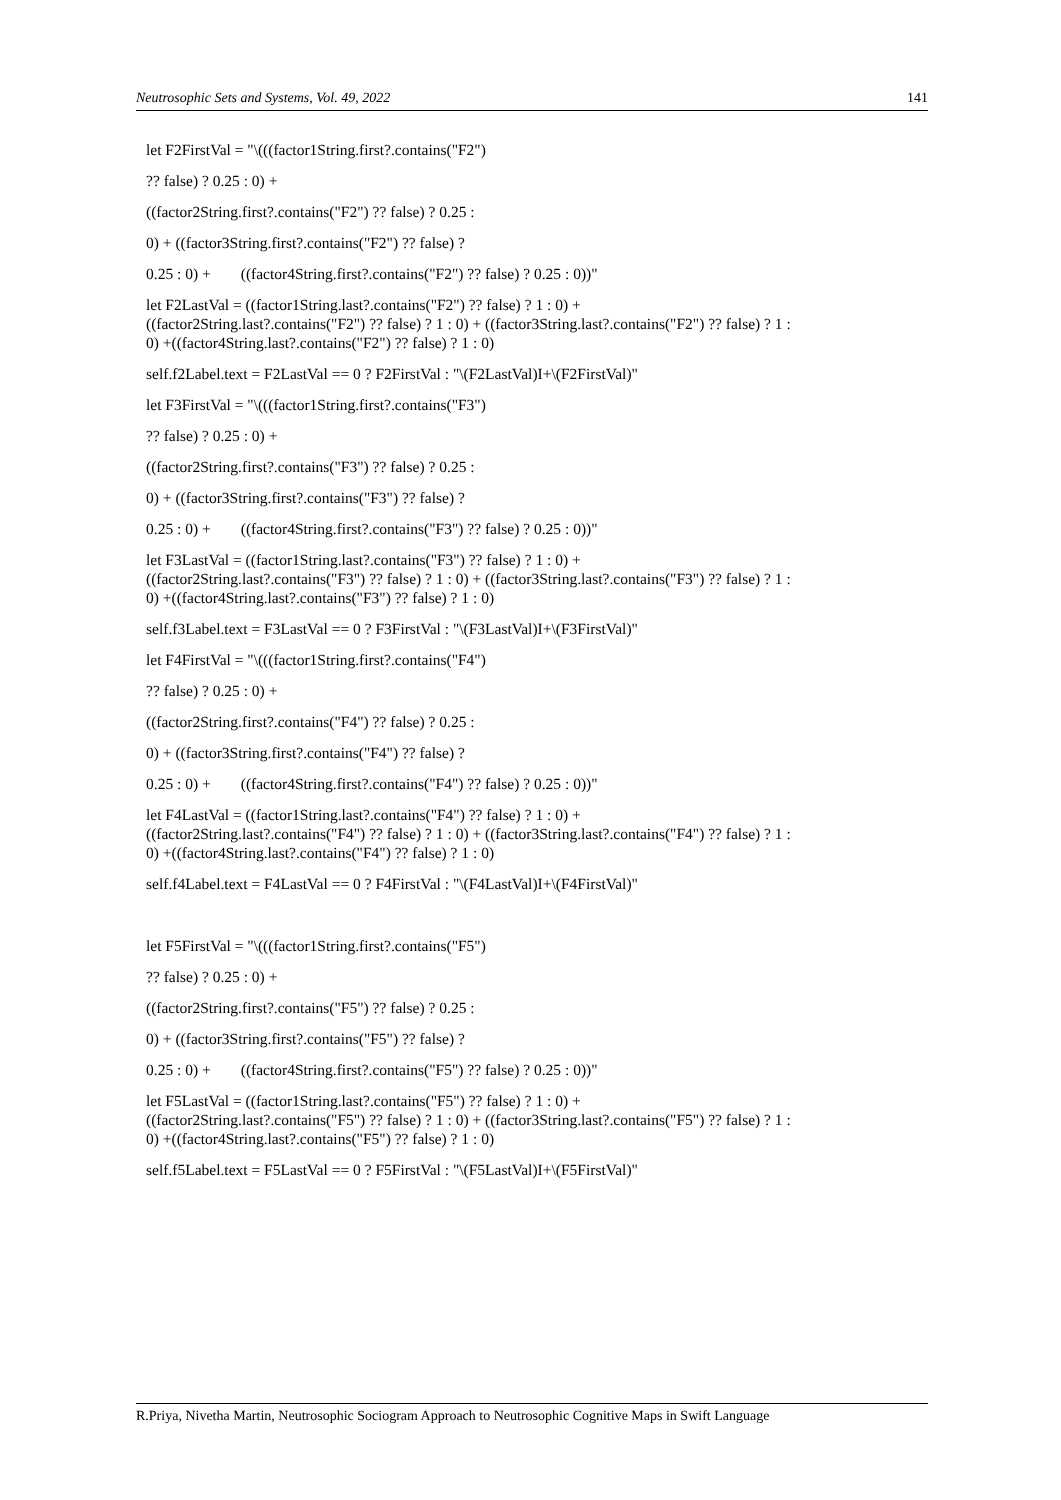Neutrosophic Sets and Systems, Vol. 49, 2022 141
let F2FirstVal = "\(((factor1String.first?.contains("F2")
?? false) ? 0.25 : 0) +
((factor2String.first?.contains("F2") ?? false) ? 0.25 :
0) + ((factor3String.first?.contains("F2") ?? false) ?
0.25 : 0) + ((factor4String.first?.contains("F2") ?? false) ? 0.25 : 0))"
let F2LastVal = ((factor1String.last?.contains("F2") ?? false) ? 1 : 0) +
((factor2String.last?.contains("F2") ?? false) ? 1 : 0) + ((factor3String.last?.contains("F2") ?? false) ? 1 :
0) +((factor4String.last?.contains("F2") ?? false) ? 1 : 0)
self.f2Label.text = F2LastVal == 0 ? F2FirstVal : "\(F2LastVal)I+\(F2FirstVal)"
let F3FirstVal = "\(((factor1String.first?.contains("F3")
?? false) ? 0.25 : 0) +
((factor2String.first?.contains("F3") ?? false) ? 0.25 :
0) + ((factor3String.first?.contains("F3") ?? false) ?
0.25 : 0) + ((factor4String.first?.contains("F3") ?? false) ? 0.25 : 0))"
let F3LastVal = ((factor1String.last?.contains("F3") ?? false) ? 1 : 0) +
((factor2String.last?.contains("F3") ?? false) ? 1 : 0) + ((factor3String.last?.contains("F3") ?? false) ? 1 :
0) +((factor4String.last?.contains("F3") ?? false) ? 1 : 0)
self.f3Label.text = F3LastVal == 0 ? F3FirstVal : "\(F3LastVal)I+\(F3FirstVal)"
let F4FirstVal = "\(((factor1String.first?.contains("F4")
?? false) ? 0.25 : 0) +
((factor2String.first?.contains("F4") ?? false) ? 0.25 :
0) + ((factor3String.first?.contains("F4") ?? false) ?
0.25 : 0) + ((factor4String.first?.contains("F4") ?? false) ? 0.25 : 0))"
let F4LastVal = ((factor1String.last?.contains("F4") ?? false) ? 1 : 0) +
((factor2String.last?.contains("F4") ?? false) ? 1 : 0) + ((factor3String.last?.contains("F4") ?? false) ? 1 :
0) +((factor4String.last?.contains("F4") ?? false) ? 1 : 0)
self.f4Label.text = F4LastVal == 0 ? F4FirstVal : "\(F4LastVal)I+\(F4FirstVal)"
let F5FirstVal = "\(((factor1String.first?.contains("F5")
?? false) ? 0.25 : 0) +
((factor2String.first?.contains("F5") ?? false) ? 0.25 :
0) + ((factor3String.first?.contains("F5") ?? false) ?
0.25 : 0) + ((factor4String.first?.contains("F5") ?? false) ? 0.25 : 0))"
let F5LastVal = ((factor1String.last?.contains("F5") ?? false) ? 1 : 0) +
((factor2String.last?.contains("F5") ?? false) ? 1 : 0) + ((factor3String.last?.contains("F5") ?? false) ? 1 :
0) +((factor4String.last?.contains("F5") ?? false) ? 1 : 0)
self.f5Label.text = F5LastVal == 0 ? F5FirstVal : "\(F5LastVal)I+\(F5FirstVal)"
R.Priya, Nivetha Martin, Neutrosophic Sociogram Approach to Neutrosophic Cognitive Maps in Swift Language